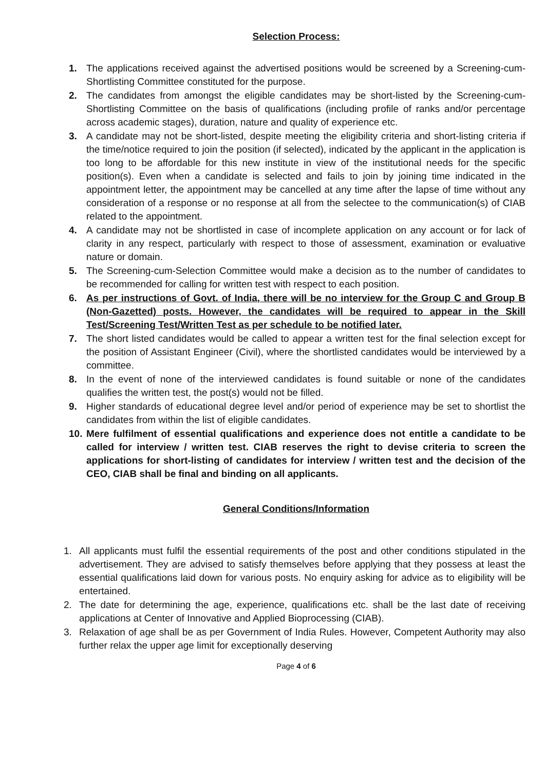Selection Process:
1. The applications received against the advertised positions would be screened by a Screening-cum-Shortlisting Committee constituted for the purpose.
2. The candidates from amongst the eligible candidates may be short-listed by the Screening-cum-Shortlisting Committee on the basis of qualifications (including profile of ranks and/or percentage across academic stages), duration, nature and quality of experience etc.
3. A candidate may not be short-listed, despite meeting the eligibility criteria and short-listing criteria if the time/notice required to join the position (if selected), indicated by the applicant in the application is too long to be affordable for this new institute in view of the institutional needs for the specific position(s). Even when a candidate is selected and fails to join by joining time indicated in the appointment letter, the appointment may be cancelled at any time after the lapse of time without any consideration of a response or no response at all from the selectee to the communication(s) of CIAB related to the appointment.
4. A candidate may not be shortlisted in case of incomplete application on any account or for lack of clarity in any respect, particularly with respect to those of assessment, examination or evaluative nature or domain.
5. The Screening-cum-Selection Committee would make a decision as to the number of candidates to be recommended for calling for written test with respect to each position.
6. As per instructions of Govt. of India, there will be no interview for the Group C and Group B (Non-Gazetted) posts. However, the candidates will be required to appear in the Skill Test/Screening Test/Written Test as per schedule to be notified later.
7. The short listed candidates would be called to appear a written test for the final selection except for the position of Assistant Engineer (Civil), where the shortlisted candidates would be interviewed by a committee.
8. In the event of none of the interviewed candidates is found suitable or none of the candidates qualifies the written test, the post(s) would not be filled.
9. Higher standards of educational degree level and/or period of experience may be set to shortlist the candidates from within the list of eligible candidates.
10. Mere fulfilment of essential qualifications and experience does not entitle a candidate to be called for interview / written test. CIAB reserves the right to devise criteria to screen the applications for short-listing of candidates for interview / written test and the decision of the CEO, CIAB shall be final and binding on all applicants.
General Conditions/Information
1. All applicants must fulfil the essential requirements of the post and other conditions stipulated in the advertisement. They are advised to satisfy themselves before applying that they possess at least the essential qualifications laid down for various posts. No enquiry asking for advice as to eligibility will be entertained.
2. The date for determining the age, experience, qualifications etc. shall be the last date of receiving applications at Center of Innovative and Applied Bioprocessing (CIAB).
3. Relaxation of age shall be as per Government of India Rules. However, Competent Authority may also further relax the upper age limit for exceptionally deserving
Page 4 of 6